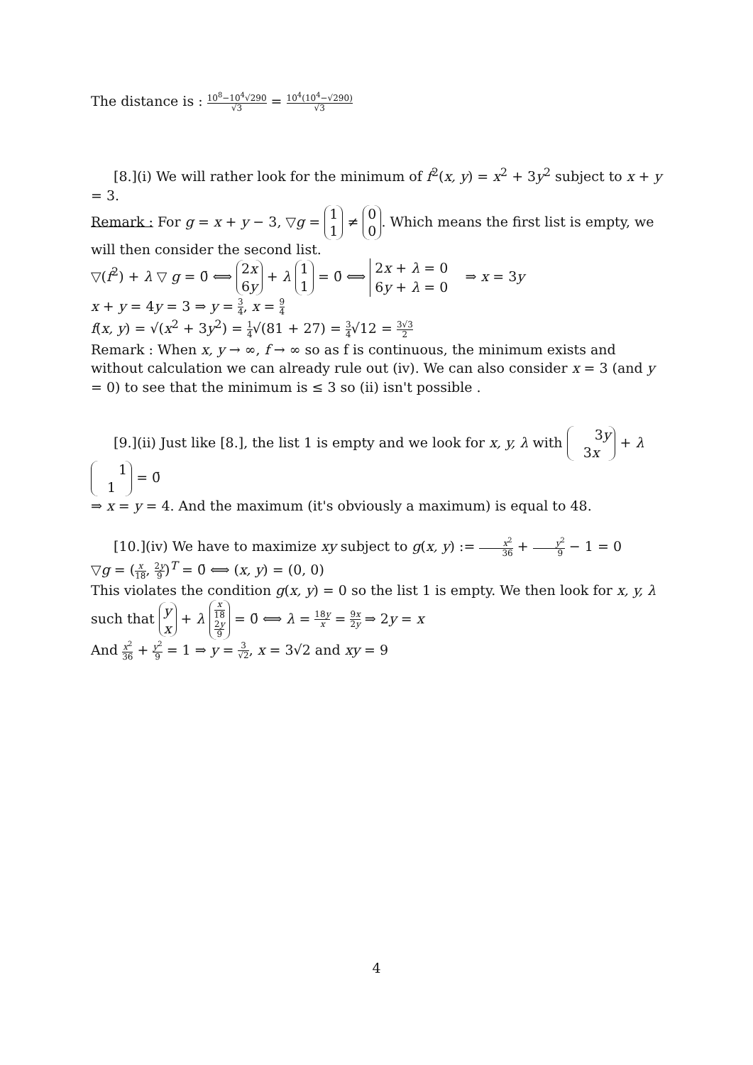The distance is : 10<sup>8</sup>−10<sup>4</sup>√290 √3 = 10<sup>4</sup>(10<sup>4</sup>−√290) √3
[8.](i) We will rather look for the minimum of f<sup>2</sup>(x, y) = x<sup>2</sup> + 3y<sup>2</sup> subject to x + y = 3.
Remark : For g = x + y − 3, ▽g = 1
1 ≠ 0
0. Which means the first list is empty, we will then consider the second list.
▽(f<sup>2</sup>) + λ ▽ g = 0̄ ⟺ 2x
6y + λ 1
1 = 0̄ ⟺ 2x + λ = 0
6y + λ = 0 ⇒ x = 3y
x + y = 4y = 3 ⇒ y = 3 4, x = 9 4
f(x, y) = √(x<sup>2</sup> + 3y<sup>2</sup>) = 1 4√(81 + 27) = 3 4√12 = 3√3 2
Remark : When x, y → ∞, f → ∞ so as f is continuous, the minimum exists and without calculation we can already rule out (iv). We can also consider x = 3 (and y = 0) to see that the minimum is ≤ 3 so (ii) isn't possible .
[9.](ii) Just like [8.], the list 1 is empty and we look for x, y, λ with 3y
3x + λ 1
1 = 0̄
⇒ x = y = 4. And the maximum (it's obviously a maximum) is equal to 48.
[10.](iv) We have to maximize xy subject to g(x, y) := x<sup>2</sup> 36 + y<sup>2</sup> 9 − 1 = 0
▽g = (x 18, 2y 9)<sup>T</sup> = 0̄ ⟺ (x, y) = (0, 0)
This violates the condition g(x, y) = 0 so the list 1 is empty. We then look for x, y, λ such that y
x + λ x 18
2y 9 = 0̄ ⟺ λ = 18y x = 9x 2y ⇒ 2y = x
And x<sup>2</sup> 36 + y<sup>2</sup> 9 = 1 ⇒ y = 3 √2, x = 3√2 and xy = 9
4